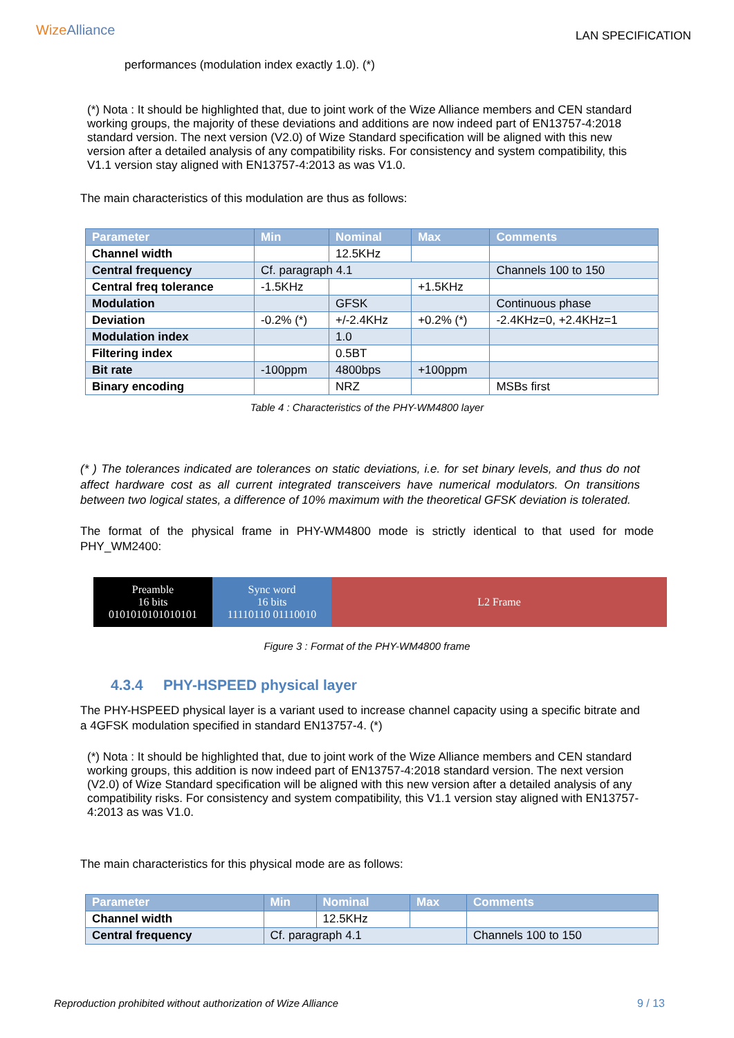WizeAlliance LAN SPECIFICATION
performances (modulation index exactly 1.0). (*)
(*) Nota : It should be highlighted that, due to joint work of the Wize Alliance members and CEN standard working groups, the majority of these deviations and additions are now indeed part of EN13757-4:2018 standard version. The next version (V2.0) of Wize Standard specification will be aligned with this new version after a detailed analysis of any compatibility risks. For consistency and system compatibility, this V1.1 version stay aligned with EN13757-4:2013 as was V1.0.
The main characteristics of this modulation are thus as follows:
| Parameter | Min | Nominal | Max | Comments |
| --- | --- | --- | --- | --- |
| Channel width | | 12.5KHz | | |
| Central frequency | Cf. paragraph 4.1 | | | Channels 100 to 150 |
| Central freq tolerance | -1.5KHz | | +1.5KHz | |
| Modulation | | GFSK | | Continuous phase |
| Deviation | -0.2% (*) | +/-2.4KHz | +0.2% (*) | -2.4KHz=0, +2.4KHz=1 |
| Modulation index | | 1.0 | | |
| Filtering index | | 0.5BT | | |
| Bit rate | -100ppm | 4800bps | +100ppm | |
| Binary encoding | | NRZ | | MSBs first |
Table 4 : Characteristics of the PHY-WM4800 layer
(* ) The tolerances indicated are tolerances on static deviations, i.e. for set binary levels, and thus do not affect hardware cost as all current integrated transceivers have numerical modulators. On transitions between two logical states, a difference of 10% maximum with the theoretical GFSK deviation is tolerated.
The format of the physical frame in PHY-WM4800 mode is strictly identical to that used for mode PHY_WM2400:
Preamble
16 bits
0101010101010101
Sync word
16 bits
11110110 01110010
L2 Frame
Figure 3 : Format of the PHY-WM4800 frame
4.3.4 PHY-HSPEED physical layer
The PHY-HSPEED physical layer is a variant used to increase channel capacity using a specific bitrate and a 4GFSK modulation specified in standard EN13757-4. (*)
(*) Nota : It should be highlighted that, due to joint work of the Wize Alliance members and CEN standard working groups, this addition is now indeed part of EN13757-4:2018 standard version. The next version (V2.0) of Wize Standard specification will be aligned with this new version after a detailed analysis of any compatibility risks. For consistency and system compatibility, this V1.1 version stay aligned with EN13757-4:2013 as was V1.0.
The main characteristics for this physical mode are as follows:
| Parameter | Min | Nominal | Max | Comments |
| --- | --- | --- | --- | --- |
| Channel width | | 12.5KHz | | |
| Central frequency | Cf. paragraph 4.1 | | | Channels 100 to 150 |
Reproduction prohibited without authorization of Wize Alliance 9 / 13